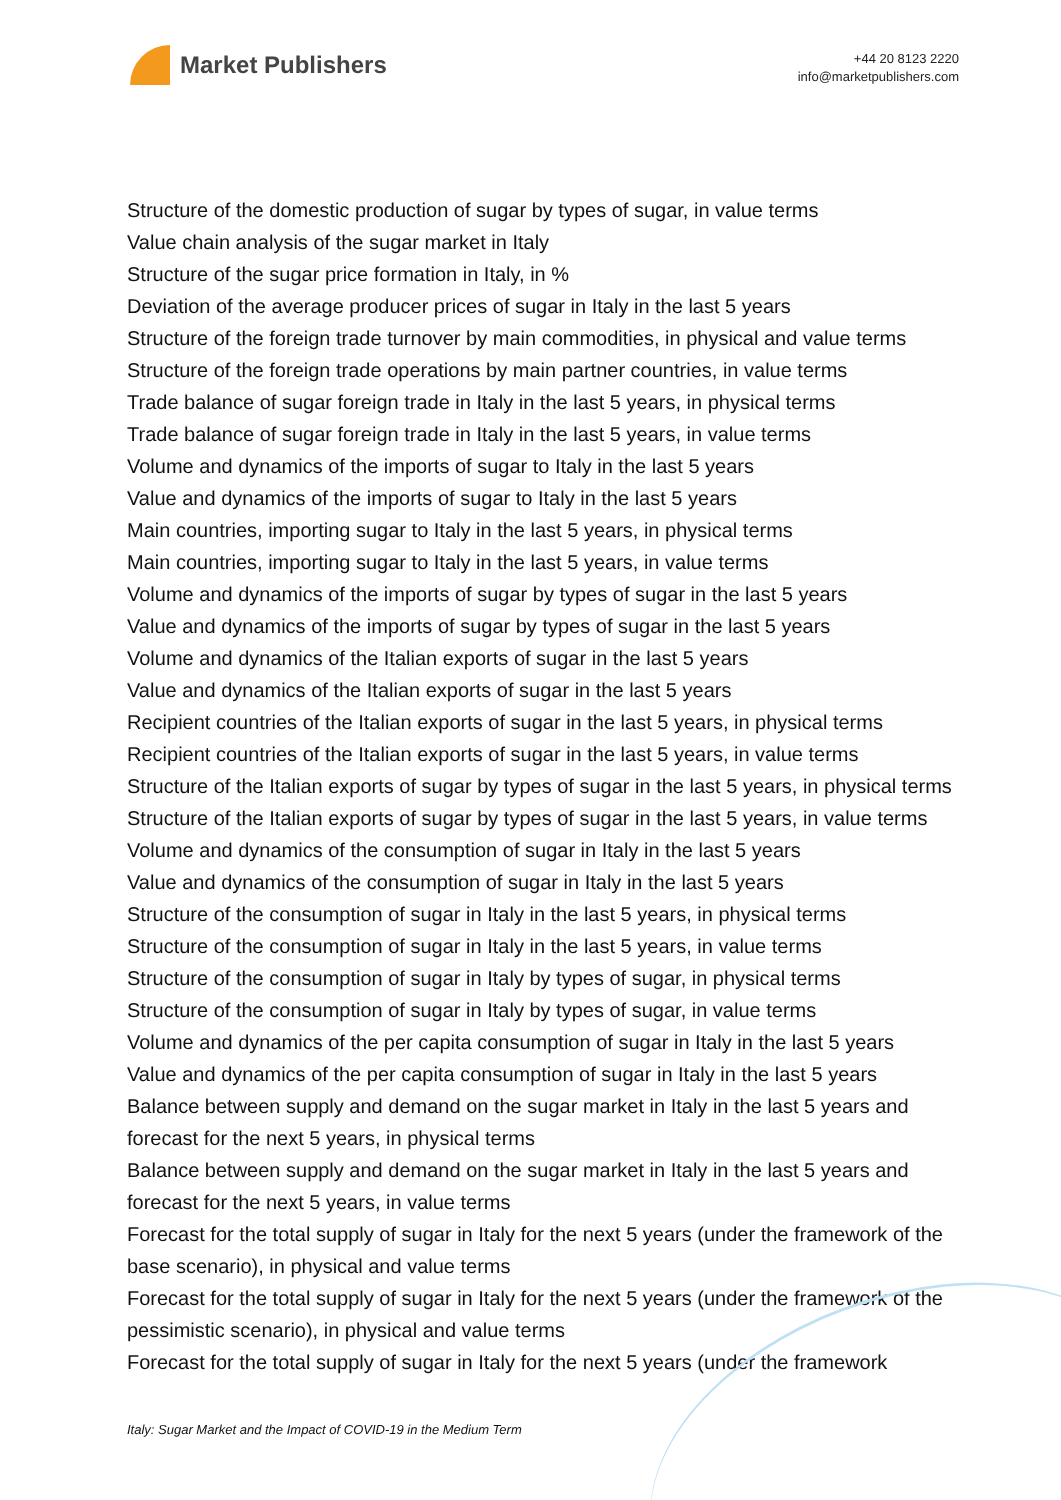Market Publishers
+44 20 8123 2220
info@marketpublishers.com
Structure of the domestic production of sugar by types of sugar, in value terms
Value chain analysis of the sugar market in Italy
Structure of the sugar price formation in Italy, in %
Deviation of the average producer prices of sugar in Italy in the last 5 years
Structure of the foreign trade turnover by main commodities, in physical and value terms
Structure of the foreign trade operations by main partner countries, in value terms
Trade balance of sugar foreign trade in Italy in the last 5 years, in physical terms
Trade balance of sugar foreign trade in Italy in the last 5 years, in value terms
Volume and dynamics of the imports of sugar to Italy in the last 5 years
Value and dynamics of the imports of sugar to Italy in the last 5 years
Main countries, importing sugar to Italy in the last 5 years, in physical terms
Main countries, importing sugar to Italy in the last 5 years, in value terms
Volume and dynamics of the imports of sugar by types of sugar in the last 5 years
Value and dynamics of the imports of sugar by types of sugar in the last 5 years
Volume and dynamics of the Italian exports of sugar in the last 5 years
Value and dynamics of the Italian exports of sugar in the last 5 years
Recipient countries of the Italian exports of sugar in the last 5 years, in physical terms
Recipient countries of the Italian exports of sugar in the last 5 years, in value terms
Structure of the Italian exports of sugar by types of sugar in the last 5 years, in physical terms
Structure of the Italian exports of sugar by types of sugar in the last 5 years, in value terms
Volume and dynamics of the consumption of sugar in Italy in the last 5 years
Value and dynamics of the consumption of sugar in Italy in the last 5 years
Structure of the consumption of sugar in Italy in the last 5 years, in physical terms
Structure of the consumption of sugar in Italy in the last 5 years, in value terms
Structure of the consumption of sugar in Italy by types of sugar, in physical terms
Structure of the consumption of sugar in Italy by types of sugar, in value terms
Volume and dynamics of the per capita consumption of sugar in Italy in the last 5 years
Value and dynamics of the per capita consumption of sugar in Italy in the last 5 years
Balance between supply and demand on the sugar market in Italy in the last 5 years and forecast for the next 5 years, in physical terms
Balance between supply and demand on the sugar market in Italy in the last 5 years and forecast for the next 5 years, in value terms
Forecast for the total supply of sugar in Italy for the next 5 years (under the framework of the base scenario), in physical and value terms
Forecast for the total supply of sugar in Italy for the next 5 years (under the framework of the pessimistic scenario), in physical and value terms
Forecast for the total supply of sugar in Italy for the next 5 years (under the framework
Italy: Sugar Market and the Impact of COVID-19 in the Medium Term